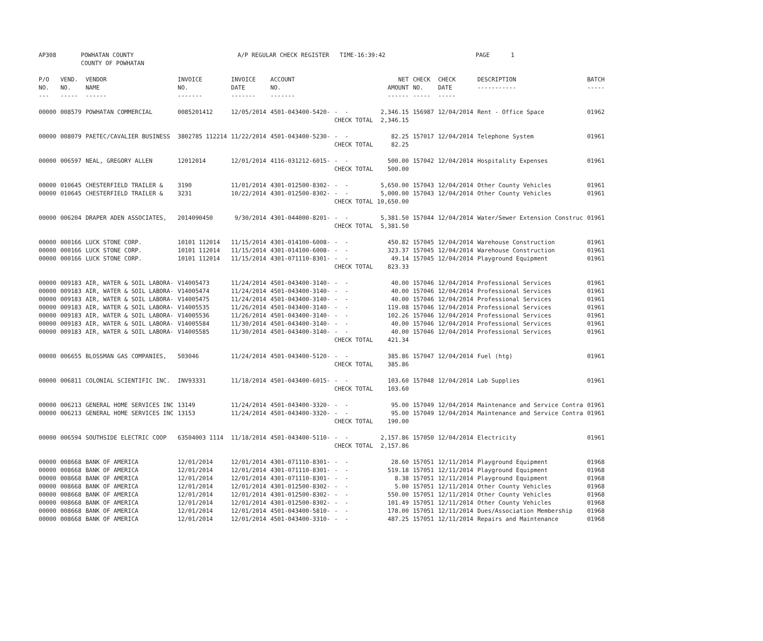| AP308 | POWHATAN COUNTY COUNTY OF POWHATAN | A/P REGULAR CHECK REGISTER TIME-16:39:42 | PAGE 1 |
| P/O NO. --- | VEND. NO. ----- | VENDOR NAME ------ | INVOICE NO. ------- | INVOICE DATE ------- | ACCOUNT NO. ------- | | NET AMOUNT ------ | CHECK NO. ----- | CHECK DATE ----- | DESCRIPTION ----------- | BATCH ----- |
| --- | --- | --- | --- | --- | --- | --- | --- | --- | --- | --- | --- |
| 00000 | 008579 | POWHATAN COMMERCIAL | 0085201412 | 12/05/2014 | 4501-043400-5420- | - - | 2,346.15 | 156987 | 12/04/2014 | Rent - Office Space | 01962 |
| | | | | | | CHECK TOTAL | 2,346.15 | | | | |
| 00000 | 008079 | PAETEC/CAVALIER BUSINESS | 3802785 112214 | 11/22/2014 | 4501-043400-5230- | - - | 82.25 | 157017 | 12/04/2014 | Telephone System | 01961 |
| | | | | | | CHECK TOTAL | 82.25 | | | | |
| 00000 | 006597 | NEAL, GREGORY ALLEN | 12012014 | 12/01/2014 | 4116-031212-6015- | - - | 500.00 | 157042 | 12/04/2014 | Hospitality Expenses | 01961 |
| | | | | | | CHECK TOTAL | 500.00 | | | | |
| 00000 | 010645 | CHESTERFIELD TRAILER & | 3190 | 11/01/2014 | 4301-012500-8302- | - - | 5,650.00 | 157043 | 12/04/2014 | Other County Vehicles | 01961 |
| 00000 | 010645 | CHESTERFIELD TRAILER & | 3231 | 10/22/2014 | 4301-012500-8302- | - - | 5,000.00 | 157043 | 12/04/2014 | Other County Vehicles | 01961 |
| | | | | | | CHECK TOTAL | 10,650.00 | | | | |
| 00000 | 006204 | DRAPER ADEN ASSOCIATES, | 2014090450 | 9/30/2014 | 4301-044000-8201- | - - | 5,381.50 | 157044 | 12/04/2014 | Water/Sewer Extension Construc | 01961 |
| | | | | | | CHECK TOTAL | 5,381.50 | | | | |
| 00000 | 000166 | LUCK STONE CORP. | 10101 112014 | 11/15/2014 | 4301-014100-6008- | - - | 450.82 | 157045 | 12/04/2014 | Warehouse Construction | 01961 |
| 00000 | 000166 | LUCK STONE CORP. | 10101 112014 | 11/15/2014 | 4301-014100-6008- | - - | 323.37 | 157045 | 12/04/2014 | Warehouse Construction | 01961 |
| 00000 | 000166 | LUCK STONE CORP. | 10101 112014 | 11/15/2014 | 4301-071110-8301- | - - | 49.14 | 157045 | 12/04/2014 | Playground Equipment | 01961 |
| | | | | | | CHECK TOTAL | 823.33 | | | | |
| 00000 | 009183 | AIR, WATER & SOIL LABORA- | V14005473 | 11/24/2014 | 4501-043400-3140- | - - | 40.00 | 157046 | 12/04/2014 | Professional Services | 01961 |
| 00000 | 009183 | AIR, WATER & SOIL LABORA- | V14005474 | 11/24/2014 | 4501-043400-3140- | - - | 40.00 | 157046 | 12/04/2014 | Professional Services | 01961 |
| 00000 | 009183 | AIR, WATER & SOIL LABORA- | V14005475 | 11/24/2014 | 4501-043400-3140- | - - | 40.00 | 157046 | 12/04/2014 | Professional Services | 01961 |
| 00000 | 009183 | AIR, WATER & SOIL LABORA- | V14005535 | 11/26/2014 | 4501-043400-3140- | - - | 119.08 | 157046 | 12/04/2014 | Professional Services | 01961 |
| 00000 | 009183 | AIR, WATER & SOIL LABORA- | V14005536 | 11/26/2014 | 4501-043400-3140- | - - | 102.26 | 157046 | 12/04/2014 | Professional Services | 01961 |
| 00000 | 009183 | AIR, WATER & SOIL LABORA- | V14005584 | 11/30/2014 | 4501-043400-3140- | - - | 40.00 | 157046 | 12/04/2014 | Professional Services | 01961 |
| 00000 | 009183 | AIR, WATER & SOIL LABORA- | V14005585 | 11/30/2014 | 4501-043400-3140- | - - | 40.00 | 157046 | 12/04/2014 | Professional Services | 01961 |
| | | | | | | CHECK TOTAL | 421.34 | | | | |
| 00000 | 006655 | BLOSSMAN GAS COMPANIES, | 503046 | 11/24/2014 | 4501-043400-5120- | - - | 385.86 | 157047 | 12/04/2014 | Fuel (htg) | 01961 |
| | | | | | | CHECK TOTAL | 385.86 | | | | |
| 00000 | 006811 | COLONIAL SCIENTIFIC INC. | INV93331 | 11/18/2014 | 4501-043400-6015- | - - | 103.60 | 157048 | 12/04/2014 | Lab Supplies | 01961 |
| | | | | | | CHECK TOTAL | 103.60 | | | | |
| 00000 | 006213 | GENERAL HOME SERVICES INC | 13149 | 11/24/2014 | 4501-043400-3320- | - - | 95.00 | 157049 | 12/04/2014 | Maintenance and Service Contra | 01961 |
| 00000 | 006213 | GENERAL HOME SERVICES INC | 13153 | 11/24/2014 | 4501-043400-3320- | - - | 95.00 | 157049 | 12/04/2014 | Maintenance and Service Contra | 01961 |
| | | | | | | CHECK TOTAL | 190.00 | | | | |
| 00000 | 006594 | SOUTHSIDE ELECTRIC COOP | 63504003 1114 | 11/18/2014 | 4501-043400-5110- | - - | 2,157.86 | 157050 | 12/04/2014 | Electricity | 01961 |
| | | | | | | CHECK TOTAL | 2,157.86 | | | | |
| 00000 | 008668 | BANK OF AMERICA | 12/01/2014 | 12/01/2014 | 4301-071110-8301- | - - | 28.60 | 157051 | 12/11/2014 | Playground Equipment | 01968 |
| 00000 | 008668 | BANK OF AMERICA | 12/01/2014 | 12/01/2014 | 4301-071110-8301- | - - | 519.18 | 157051 | 12/11/2014 | Playground Equipment | 01968 |
| 00000 | 008668 | BANK OF AMERICA | 12/01/2014 | 12/01/2014 | 4301-071110-8301- | - - | 8.38 | 157051 | 12/11/2014 | Playground Equipment | 01968 |
| 00000 | 008668 | BANK OF AMERICA | 12/01/2014 | 12/01/2014 | 4301-012500-8302- | - - | 5.00 | 157051 | 12/11/2014 | Other County Vehicles | 01968 |
| 00000 | 008668 | BANK OF AMERICA | 12/01/2014 | 12/01/2014 | 4301-012500-8302- | - - | 550.00 | 157051 | 12/11/2014 | Other County Vehicles | 01968 |
| 00000 | 008668 | BANK OF AMERICA | 12/01/2014 | 12/01/2014 | 4301-012500-8302- | - - | 101.49 | 157051 | 12/11/2014 | Other County Vehicles | 01968 |
| 00000 | 008668 | BANK OF AMERICA | 12/01/2014 | 12/01/2014 | 4501-043400-5810- | - - | 178.00 | 157051 | 12/11/2014 | Dues/Association Membership | 01968 |
| 00000 | 008668 | BANK OF AMERICA | 12/01/2014 | 12/01/2014 | 4501-043400-3310- | - - | 487.25 | 157051 | 12/11/2014 | Repairs and Maintenance | 01968 |